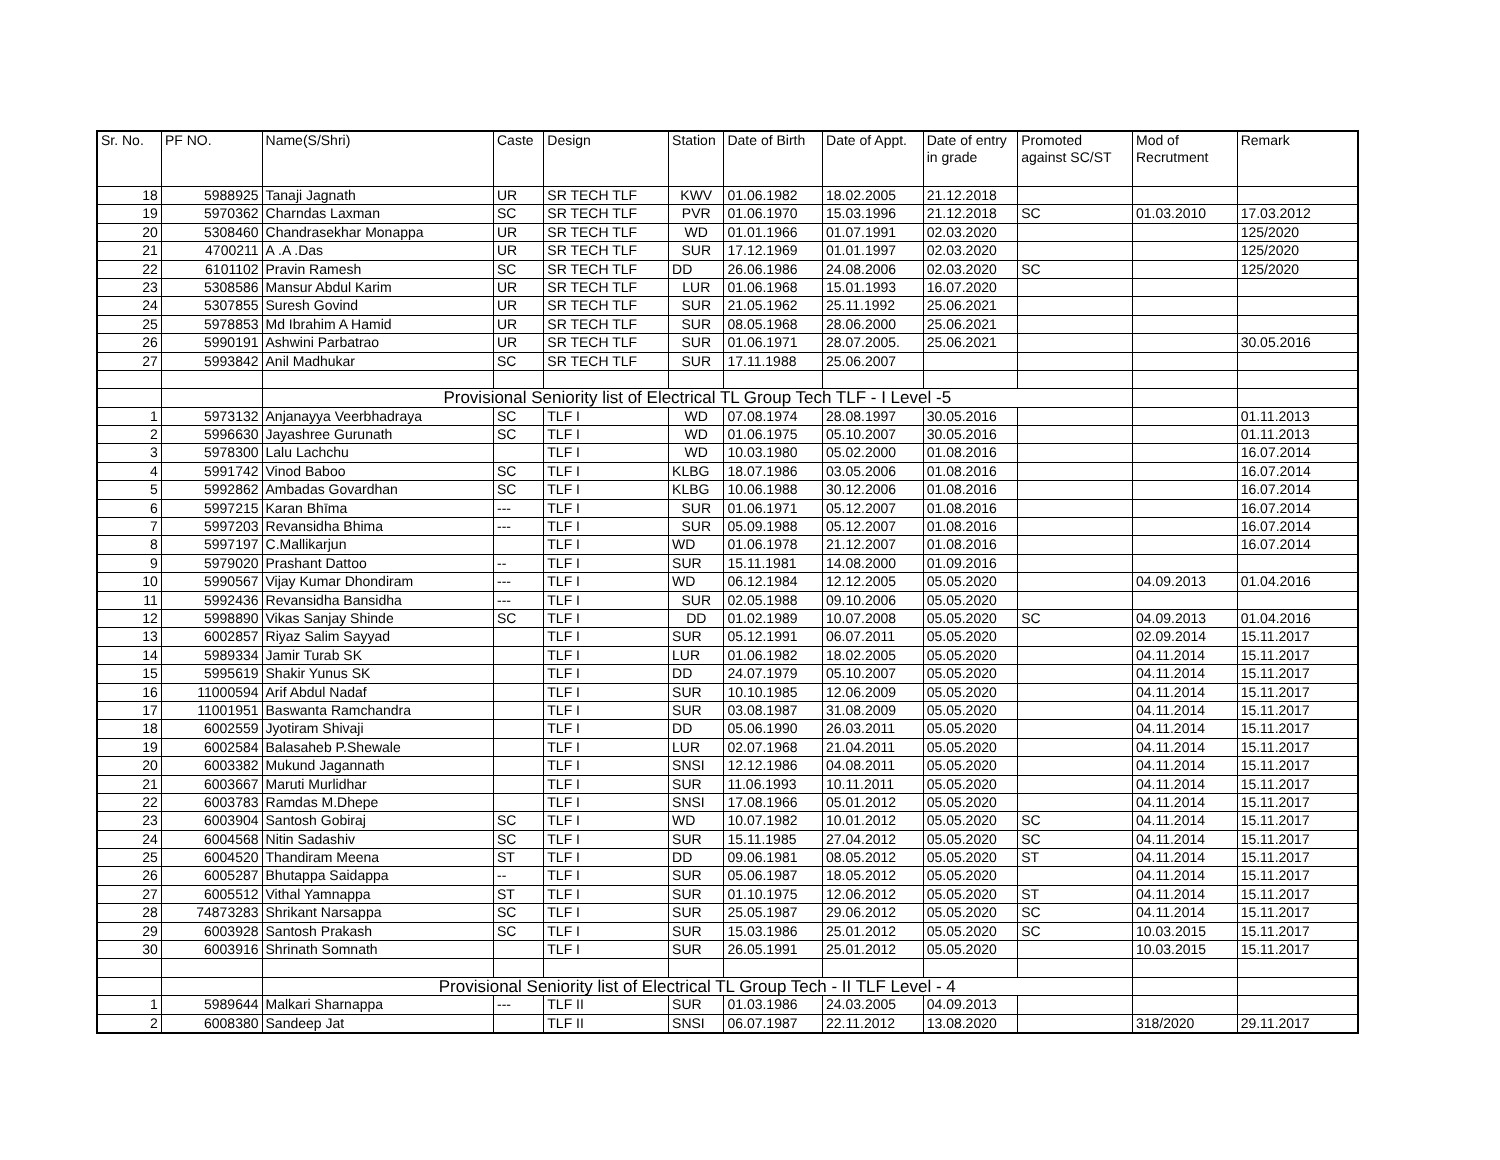| Sr. No. | PF NO. | Name(S/Shri) | Caste | Design | Station | Date of Birth | Date of Appt. | Date of entry in grade | Promoted against SC/ST | Mod of Recrutment | Remark |
| --- | --- | --- | --- | --- | --- | --- | --- | --- | --- | --- | --- |
| 18 | 5988925 | Tanaji Jagnath | UR | SR TECH TLF | KWV | 01.06.1982 | 18.02.2005 | 21.12.2018 | | | |
| 19 | 5970362 | Charndas Laxman | SC | SR TECH TLF | PVR | 01.06.1970 | 15.03.1996 | 21.12.2018 | SC | 01.03.2010 | 17.03.2012 |
| 20 | 5308460 | Chandrasekhar Monappa | UR | SR TECH TLF | WD | 01.01.1966 | 01.07.1991 | 02.03.2020 | | | 125/2020 |
| 21 | 4700211 | A .A .Das | UR | SR TECH TLF | SUR | 17.12.1969 | 01.01.1997 | 02.03.2020 | | | 125/2020 |
| 22 | 6101102 | Pravin Ramesh | SC | SR TECH TLF | DD | 26.06.1986 | 24.08.2006 | 02.03.2020 | SC | | 125/2020 |
| 23 | 5308586 | Mansur Abdul Karim | UR | SR TECH TLF | LUR | 01.06.1968 | 15.01.1993 | 16.07.2020 | | | |
| 24 | 5307855 | Suresh Govind | UR | SR TECH TLF | SUR | 21.05.1962 | 25.11.1992 | 25.06.2021 | | | |
| 25 | 5978853 | Md Ibrahim A Hamid | UR | SR TECH TLF | SUR | 08.05.1968 | 28.06.2000 | 25.06.2021 | | | |
| 26 | 5990191 | Ashwini Parbatrao | UR | SR TECH TLF | SUR | 01.06.1971 | 28.07.2005. | 25.06.2021 | | | 30.05.2016 |
| 27 | 5993842 | Anil Madhukar | SC | SR TECH TLF | SUR | 17.11.1988 | 25.06.2007 | | | | |
| | | Provisional Seniority list of Electrical TL Group Tech TLF - I Level -5 | | | | | | | | | |
| 1 | 5973132 | Anjanayya Veerbhadraya | SC | TLF I | WD | 07.08.1974 | 28.08.1997 | 30.05.2016 | | | 01.11.2013 |
| 2 | 5996630 | Jayashree Gurunath | SC | TLF I | WD | 01.06.1975 | 05.10.2007 | 30.05.2016 | | | 01.11.2013 |
| 3 | 5978300 | Lalu Lachchu | | TLF I | WD | 10.03.1980 | 05.02.2000 | 01.08.2016 | | | 16.07.2014 |
| 4 | 5991742 | Vinod Baboo | SC | TLF I | KLBG | 18.07.1986 | 03.05.2006 | 01.08.2016 | | | 16.07.2014 |
| 5 | 5992862 | Ambadas Govardhan | SC | TLF I | KLBG | 10.06.1988 | 30.12.2006 | 01.08.2016 | | | 16.07.2014 |
| 6 | 5997215 | Karan Bhīma | --- | TLF I | SUR | 01.06.1971 | 05.12.2007 | 01.08.2016 | | | 16.07.2014 |
| 7 | 5997203 | Revansidha Bhima | --- | TLF I | SUR | 05.09.1988 | 05.12.2007 | 01.08.2016 | | | 16.07.2014 |
| 8 | 5997197 | C.Mallikarjun | | TLF I | WD | 01.06.1978 | 21.12.2007 | 01.08.2016 | | | 16.07.2014 |
| 9 | 5979020 | Prashant Dattoo | -- | TLF I | SUR | 15.11.1981 | 14.08.2000 | 01.09.2016 | | | |
| 10 | 5990567 | Vijay Kumar Dhondiram | --- | TLF I | WD | 06.12.1984 | 12.12.2005 | 05.05.2020 | | 04.09.2013 | 01.04.2016 |
| 11 | 5992436 | Revansidha Bansidha | --- | TLF I | SUR | 02.05.1988 | 09.10.2006 | 05.05.2020 | | | |
| 12 | 5998890 | Vikas Sanjay Shinde | SC | TLF I | DD | 01.02.1989 | 10.07.2008 | 05.05.2020 | SC | 04.09.2013 | 01.04.2016 |
| 13 | 6002857 | Riyaz Salim Sayyad | | TLF I | SUR | 05.12.1991 | 06.07.2011 | 05.05.2020 | | 02.09.2014 | 15.11.2017 |
| 14 | 5989334 | Jamir Turab SK | | TLF I | LUR | 01.06.1982 | 18.02.2005 | 05.05.2020 | | 04.11.2014 | 15.11.2017 |
| 15 | 5995619 | Shakir Yunus SK | | TLF I | DD | 24.07.1979 | 05.10.2007 | 05.05.2020 | | 04.11.2014 | 15.11.2017 |
| 16 | 11000594 | Arif Abdul Nadaf | | TLF I | SUR | 10.10.1985 | 12.06.2009 | 05.05.2020 | | 04.11.2014 | 15.11.2017 |
| 17 | 11001951 | Baswanta Ramchandra | | TLF I | SUR | 03.08.1987 | 31.08.2009 | 05.05.2020 | | 04.11.2014 | 15.11.2017 |
| 18 | 6002559 | Jyotiram Shivaji | | TLF I | DD | 05.06.1990 | 26.03.2011 | 05.05.2020 | | 04.11.2014 | 15.11.2017 |
| 19 | 6002584 | Balasaheb P.Shewale | | TLF I | LUR | 02.07.1968 | 21.04.2011 | 05.05.2020 | | 04.11.2014 | 15.11.2017 |
| 20 | 6003382 | Mukund Jagannath | | TLF I | SNSI | 12.12.1986 | 04.08.2011 | 05.05.2020 | | 04.11.2014 | 15.11.2017 |
| 21 | 6003667 | Maruti Murlidhar | | TLF I | SUR | 11.06.1993 | 10.11.2011 | 05.05.2020 | | 04.11.2014 | 15.11.2017 |
| 22 | 6003783 | Ramdas M.Dhepe | | TLF I | SNSI | 17.08.1966 | 05.01.2012 | 05.05.2020 | | 04.11.2014 | 15.11.2017 |
| 23 | 6003904 | Santosh Gobiraj | SC | TLF I | WD | 10.07.1982 | 10.01.2012 | 05.05.2020 | SC | 04.11.2014 | 15.11.2017 |
| 24 | 6004568 | Nitin Sadashiv | SC | TLF I | SUR | 15.11.1985 | 27.04.2012 | 05.05.2020 | SC | 04.11.2014 | 15.11.2017 |
| 25 | 6004520 | Thandiram Meena | ST | TLF I | DD | 09.06.1981 | 08.05.2012 | 05.05.2020 | ST | 04.11.2014 | 15.11.2017 |
| 26 | 6005287 | Bhutappa Saidappa | -- | TLF I | SUR | 05.06.1987 | 18.05.2012 | 05.05.2020 | | 04.11.2014 | 15.11.2017 |
| 27 | 6005512 | Vithal Yamnappa | ST | TLF I | SUR | 01.10.1975 | 12.06.2012 | 05.05.2020 | ST | 04.11.2014 | 15.11.2017 |
| 28 | 74873283 | Shrikant Narsappa | SC | TLF I | SUR | 25.05.1987 | 29.06.2012 | 05.05.2020 | SC | 04.11.2014 | 15.11.2017 |
| 29 | 6003928 | Santosh Prakash | SC | TLF I | SUR | 15.03.1986 | 25.01.2012 | 05.05.2020 | SC | 10.03.2015 | 15.11.2017 |
| 30 | 6003916 | Shrinath Somnath | | TLF I | SUR | 26.05.1991 | 25.01.2012 | 05.05.2020 | | 10.03.2015 | 15.11.2017 |
| | | Provisional Seniority list of Electrical TL Group Tech - II TLF Level - 4 | | | | | | | | | |
| 1 | 5989644 | Malkari Sharnappa | --- | TLF II | SUR | 01.03.1986 | 24.03.2005 | 04.09.2013 | | | |
| 2 | 6008380 | Sandeep Jat | | TLF II | SNSI | 06.07.1987 | 22.11.2012 | 13.08.2020 | | 318/2020 | 29.11.2017 |